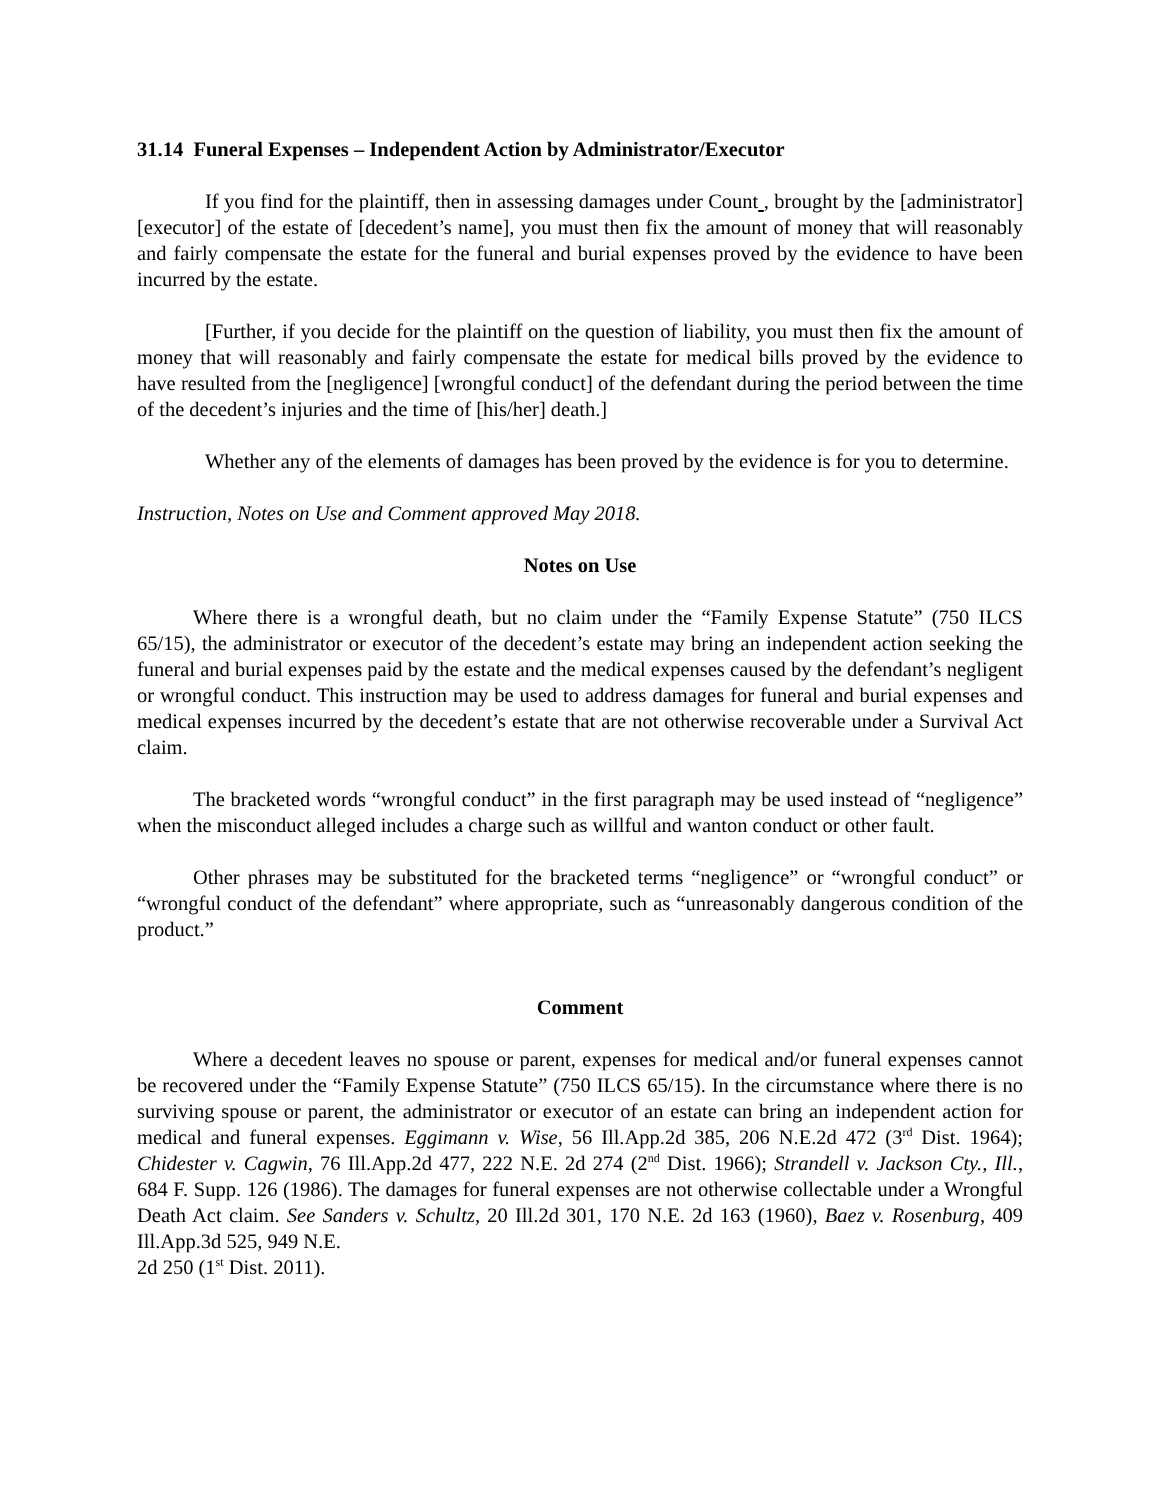31.14 Funeral Expenses – Independent Action by Administrator/Executor
If you find for the plaintiff, then in assessing damages under Count , brought by the [administrator] [executor] of the estate of [decedent’s name], you must then fix the amount of money that will reasonably and fairly compensate the estate for the funeral and burial expenses proved by the evidence to have been incurred by the estate.
[Further, if you decide for the plaintiff on the question of liability, you must then fix the amount of money that will reasonably and fairly compensate the estate for medical bills proved by the evidence to have resulted from the [negligence] [wrongful conduct] of the defendant during the period between the time of the decedent’s injuries and the time of [his/her] death.]
Whether any of the elements of damages has been proved by the evidence is for you to determine.
Instruction, Notes on Use and Comment approved May 2018.
Notes on Use
Where there is a wrongful death, but no claim under the “Family Expense Statute” (750 ILCS 65/15), the administrator or executor of the decedent’s estate may bring an independent action seeking the funeral and burial expenses paid by the estate and the medical expenses caused by the defendant’s negligent or wrongful conduct. This instruction may be used to address damages for funeral and burial expenses and medical expenses incurred by the decedent’s estate that are not otherwise recoverable under a Survival Act claim.
The bracketed words “wrongful conduct” in the first paragraph may be used instead of “negligence” when the misconduct alleged includes a charge such as willful and wanton conduct or other fault.
Other phrases may be substituted for the bracketed terms “negligence” or “wrongful conduct” or “wrongful conduct of the defendant” where appropriate, such as “unreasonably dangerous condition of the product.”
Comment
Where a decedent leaves no spouse or parent, expenses for medical and/or funeral expenses cannot be recovered under the “Family Expense Statute” (750 ILCS 65/15). In the circumstance where there is no surviving spouse or parent, the administrator or executor of an estate can bring an independent action for medical and funeral expenses. Eggimann v. Wise, 56 Ill.App.2d 385, 206 N.E.2d 472 (3<sup>rd</sup> Dist. 1964); Chidester v. Cagwin, 76 Ill.App.2d 477, 222 N.E. 2d 274 (2<sup>nd</sup> Dist. 1966); Strandell v. Jackson Cty., Ill., 684 F. Supp. 126 (1986). The damages for funeral expenses are not otherwise collectable under a Wrongful Death Act claim. See Sanders v. Schultz, 20 Ill.2d 301, 170 N.E. 2d 163 (1960), Baez v. Rosenburg, 409 Ill.App.3d 525, 949 N.E.
2d 250 (1<sup>st</sup> Dist. 2011).